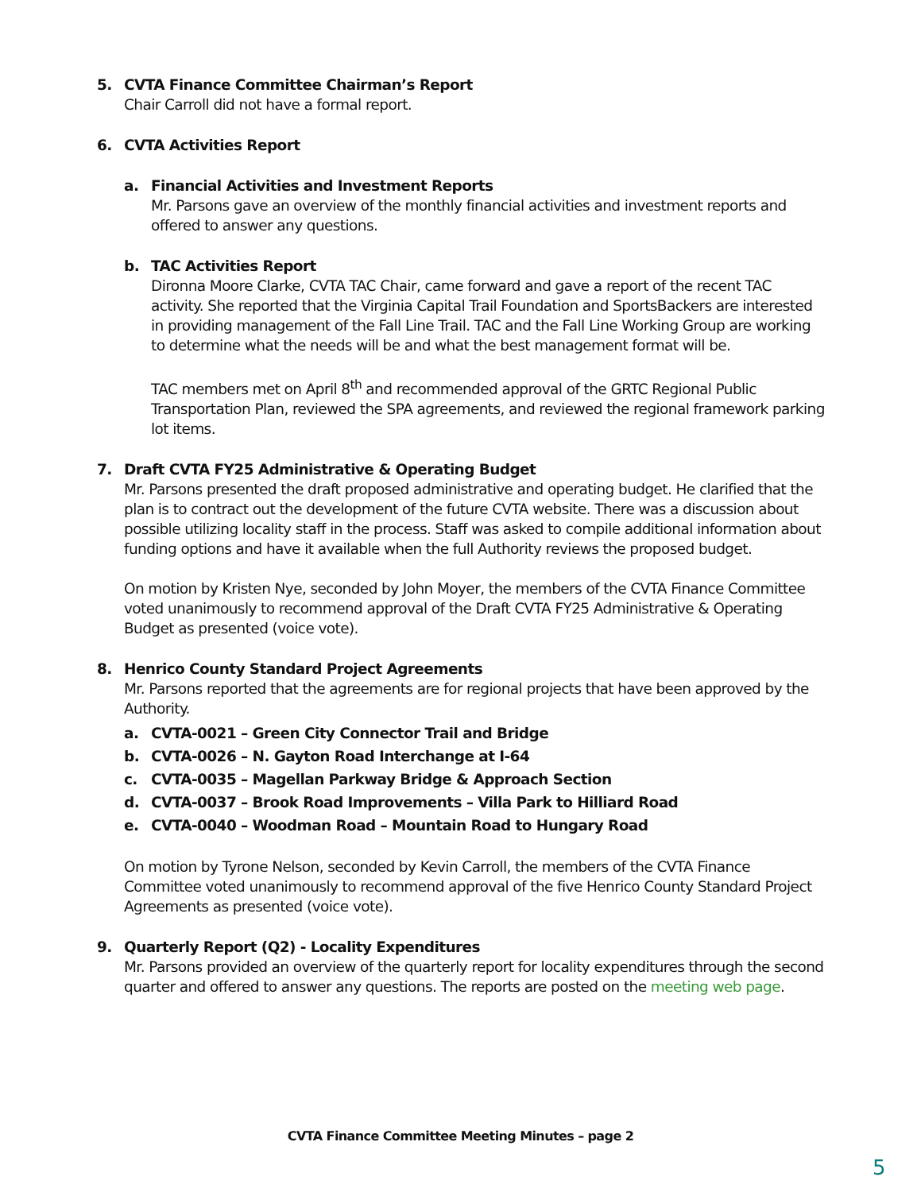5. CVTA Finance Committee Chairman’s Report
Chair Carroll did not have a formal report.
6. CVTA Activities Report
a. Financial Activities and Investment Reports
Mr. Parsons gave an overview of the monthly financial activities and investment reports and offered to answer any questions.
b. TAC Activities Report
Dironna Moore Clarke, CVTA TAC Chair, came forward and gave a report of the recent TAC activity. She reported that the Virginia Capital Trail Foundation and SportsBackers are interested in providing management of the Fall Line Trail. TAC and the Fall Line Working Group are working to determine what the needs will be and what the best management format will be.
TAC members met on April 8<sup>th</sup> and recommended approval of the GRTC Regional Public Transportation Plan, reviewed the SPA agreements, and reviewed the regional framework parking lot items.
7. Draft CVTA FY25 Administrative & Operating Budget
Mr. Parsons presented the draft proposed administrative and operating budget. He clarified that the plan is to contract out the development of the future CVTA website. There was a discussion about possible utilizing locality staff in the process. Staff was asked to compile additional information about funding options and have it available when the full Authority reviews the proposed budget.
On motion by Kristen Nye, seconded by John Moyer, the members of the CVTA Finance Committee voted unanimously to recommend approval of the Draft CVTA FY25 Administrative & Operating Budget as presented (voice vote).
8. Henrico County Standard Project Agreements
Mr. Parsons reported that the agreements are for regional projects that have been approved by the Authority.
a. CVTA-0021 – Green City Connector Trail and Bridge
b. CVTA-0026 – N. Gayton Road Interchange at I-64
c. CVTA-0035 – Magellan Parkway Bridge & Approach Section
d. CVTA-0037 – Brook Road Improvements – Villa Park to Hilliard Road
e. CVTA-0040 – Woodman Road – Mountain Road to Hungary Road
On motion by Tyrone Nelson, seconded by Kevin Carroll, the members of the CVTA Finance Committee voted unanimously to recommend approval of the five Henrico County Standard Project Agreements as presented (voice vote).
9. Quarterly Report (Q2) - Locality Expenditures
Mr. Parsons provided an overview of the quarterly report for locality expenditures through the second quarter and offered to answer any questions. The reports are posted on the meeting web page.
CVTA Finance Committee Meeting Minutes – page 2
5